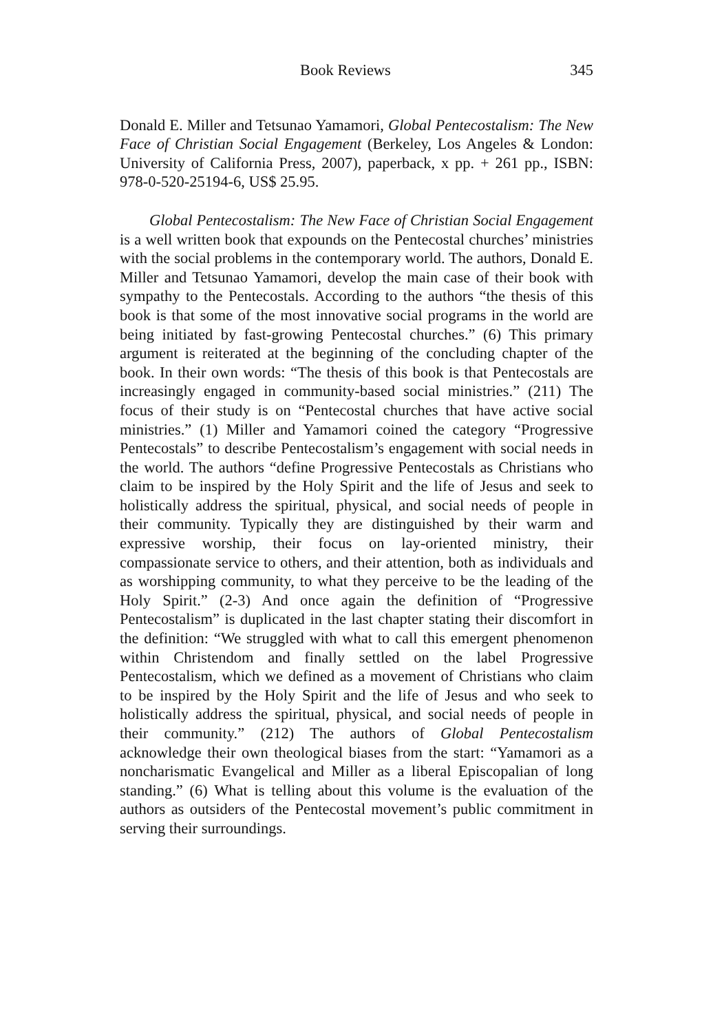Book Reviews 345
Donald E. Miller and Tetsunao Yamamori, Global Pentecostalism: The New Face of Christian Social Engagement (Berkeley, Los Angeles & London: University of California Press, 2007), paperback, x pp. + 261 pp., ISBN: 978-0-520-25194-6, US$ 25.95.
Global Pentecostalism: The New Face of Christian Social Engagement is a well written book that expounds on the Pentecostal churches’ ministries with the social problems in the contemporary world. The authors, Donald E. Miller and Tetsunao Yamamori, develop the main case of their book with sympathy to the Pentecostals. According to the authors “the thesis of this book is that some of the most innovative social programs in the world are being initiated by fast-growing Pentecostal churches.” (6) This primary argument is reiterated at the beginning of the concluding chapter of the book. In their own words: “The thesis of this book is that Pentecostals are increasingly engaged in community-based social ministries.” (211) The focus of their study is on “Pentecostal churches that have active social ministries.” (1) Miller and Yamamori coined the category “Progressive Pentecostals” to describe Pentecostalism’s engagement with social needs in the world. The authors “define Progressive Pentecostals as Christians who claim to be inspired by the Holy Spirit and the life of Jesus and seek to holistically address the spiritual, physical, and social needs of people in their community. Typically they are distinguished by their warm and expressive worship, their focus on lay-oriented ministry, their compassionate service to others, and their attention, both as individuals and as worshipping community, to what they perceive to be the leading of the Holy Spirit.” (2-3) And once again the definition of “Progressive Pentecostalism” is duplicated in the last chapter stating their discomfort in the definition: “We struggled with what to call this emergent phenomenon within Christendom and finally settled on the label Progressive Pentecostalism, which we defined as a movement of Christians who claim to be inspired by the Holy Spirit and the life of Jesus and who seek to holistically address the spiritual, physical, and social needs of people in their community.” (212) The authors of Global Pentecostalism acknowledge their own theological biases from the start: “Yamamori as a noncharismatic Evangelical and Miller as a liberal Episcopalian of long standing.” (6) What is telling about this volume is the evaluation of the authors as outsiders of the Pentecostal movement’s public commitment in serving their surroundings.